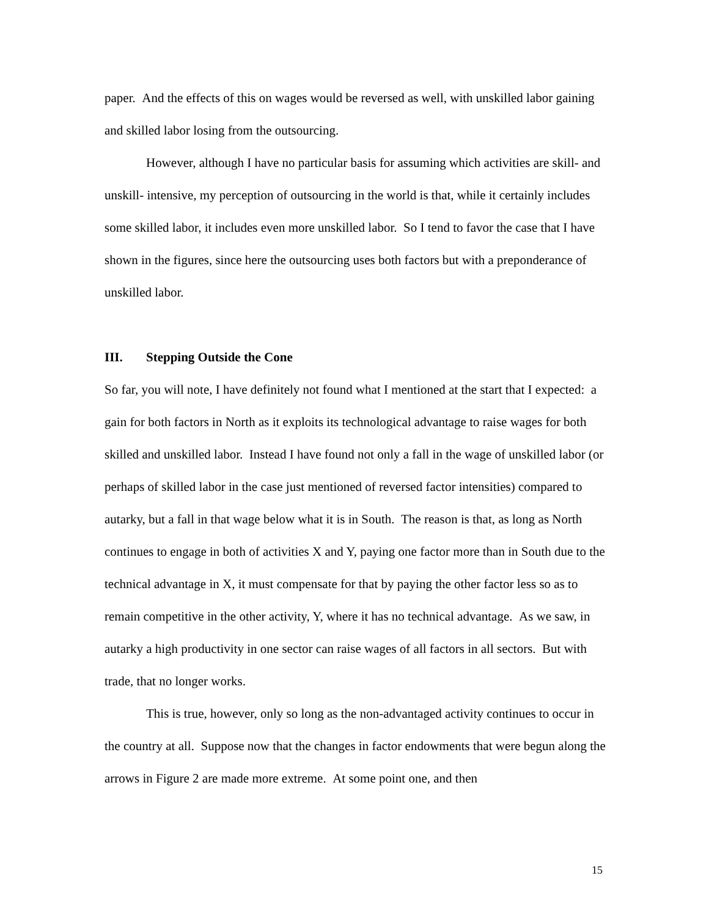paper. And the effects of this on wages would be reversed as well, with unskilled labor gaining and skilled labor losing from the outsourcing.
However, although I have no particular basis for assuming which activities are skill- and unskill- intensive, my perception of outsourcing in the world is that, while it certainly includes some skilled labor, it includes even more unskilled labor. So I tend to favor the case that I have shown in the figures, since here the outsourcing uses both factors but with a preponderance of unskilled labor.
III. Stepping Outside the Cone
So far, you will note, I have definitely not found what I mentioned at the start that I expected: a gain for both factors in North as it exploits its technological advantage to raise wages for both skilled and unskilled labor. Instead I have found not only a fall in the wage of unskilled labor (or perhaps of skilled labor in the case just mentioned of reversed factor intensities) compared to autarky, but a fall in that wage below what it is in South. The reason is that, as long as North continues to engage in both of activities X and Y, paying one factor more than in South due to the technical advantage in X, it must compensate for that by paying the other factor less so as to remain competitive in the other activity, Y, where it has no technical advantage. As we saw, in autarky a high productivity in one sector can raise wages of all factors in all sectors. But with trade, that no longer works.
This is true, however, only so long as the non-advantaged activity continues to occur in the country at all. Suppose now that the changes in factor endowments that were begun along the arrows in Figure 2 are made more extreme. At some point one, and then
15